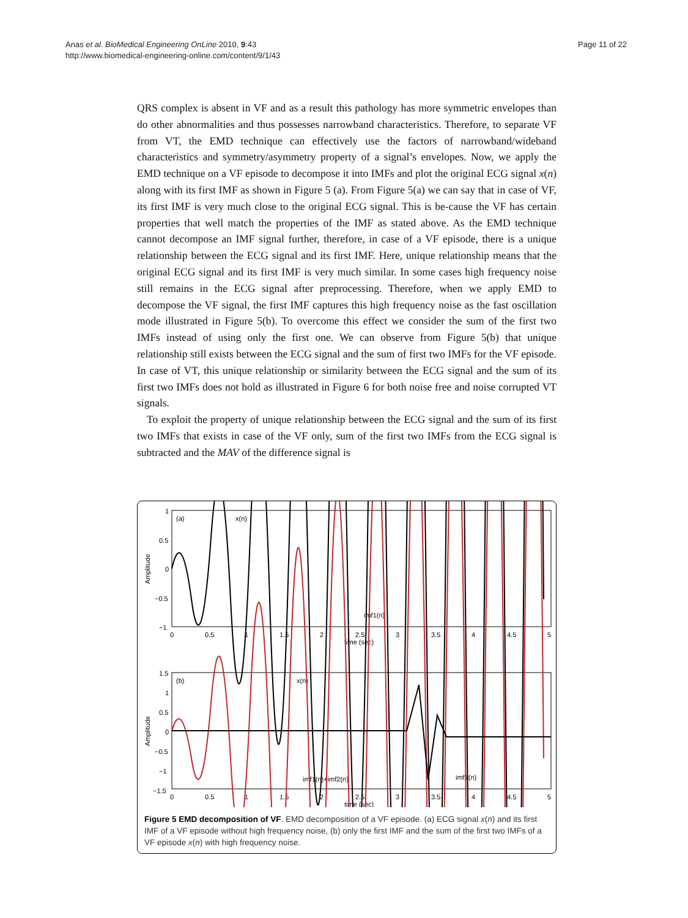Anas et al. BioMedical Engineering OnLine 2010, 9:43
http://www.biomedical-engineering-online.com/content/9/1/43
Page 11 of 22
QRS complex is absent in VF and as a result this pathology has more symmetric envelopes than do other abnormalities and thus possesses narrowband characteristics. Therefore, to separate VF from VT, the EMD technique can effectively use the factors of narrowband/wideband characteristics and symmetry/asymmetry property of a signal’s envelopes. Now, we apply the EMD technique on a VF episode to decompose it into IMFs and plot the original ECG signal x(n) along with its first IMF as shown in Figure 5 (a). From Figure 5(a) we can say that in case of VF, its first IMF is very much close to the original ECG signal. This is be-cause the VF has certain properties that well match the properties of the IMF as stated above. As the EMD technique cannot decompose an IMF signal further, therefore, in case of a VF episode, there is a unique relationship between the ECG signal and its first IMF. Here, unique relationship means that the original ECG signal and its first IMF is very much similar. In some cases high frequency noise still remains in the ECG signal after preprocessing. Therefore, when we apply EMD to decompose the VF signal, the first IMF captures this high frequency noise as the fast oscillation mode illustrated in Figure 5(b). To overcome this effect we consider the sum of the first two IMFs instead of using only the first one. We can observe from Figure 5(b) that unique relationship still exists between the ECG signal and the sum of first two IMFs for the VF episode. In case of VT, this unique relationship or similarity between the ECG signal and the sum of its first two IMFs does not hold as illustrated in Figure 6 for both noise free and noise corrupted VT signals.
To exploit the property of unique relationship between the ECG signal and the sum of its first two IMFs that exists in case of the VF only, sum of the first two IMFs from the ECG signal is subtracted and the MAV of the difference signal is
(a)
x(n)
imf1(n)
Amplitude
1
0.5
0
−0.5
−1
0
0.5
1
1.5
2
2.5
3
3.5
4
4.5
5
time (sec)
(b)
x(n)
imf1(n)+imf2(n)
imf1(n)
Amplitude
1.5
1
0.5
0
−0.5
−1
−1.5
0
0.5
1
1.5
2
2.5
3
3.5
4
4.5
5
time (sec)
Figure 5 EMD decomposition of VF. EMD decomposition of a VF episode. (a) ECG signal x(n) and its first IMF of a VF episode without high frequency noise, (b) only the first IMF and the sum of the first two IMFs of a VF episode x(n) with high frequency noise.